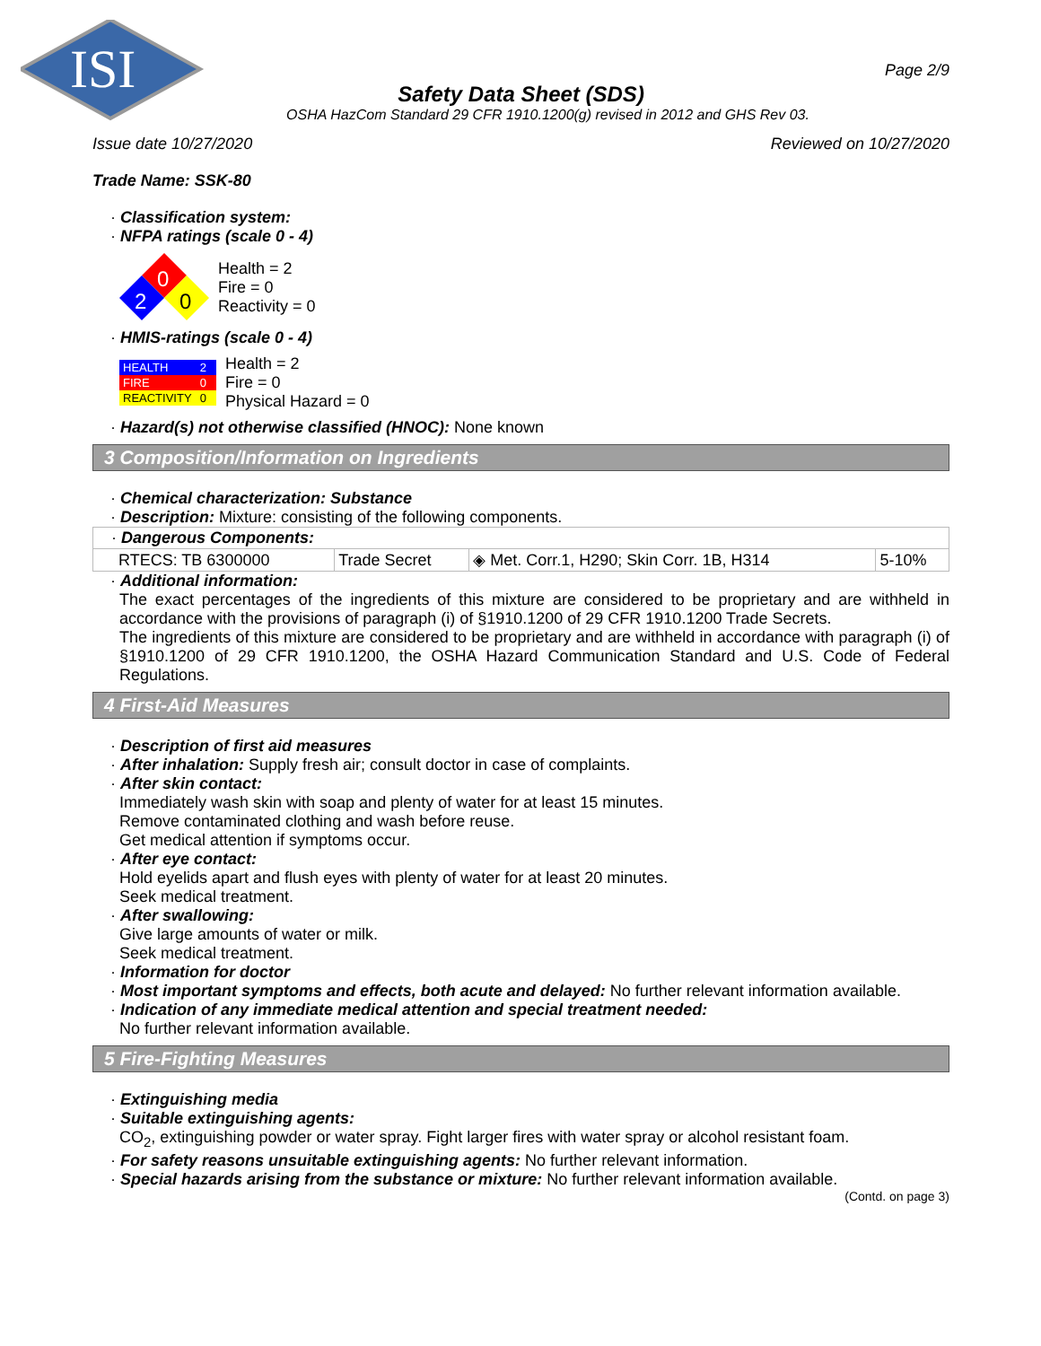ISI
Page 2/9
Safety Data Sheet (SDS)
OSHA HazCom Standard 29 CFR 1910.1200(g) revised in 2012 and GHS Rev 03.
Issue date 10/27/2020 Reviewed on 10/27/2020
Trade Name: SSK-80
· Classification system:
· NFPA ratings (scale 0 - 4)
0
2
0
Health = 2
Fire = 0
Reactivity = 0
· HMIS-ratings (scale 0 - 4)
| HEALTH | 2 |
| FIRE | 0 |
| REACTIVITY | 0 |
Health = 2
Fire = 0
Physical Hazard = 0
· Hazard(s) not otherwise classified (HNOC): None known
3 Composition/Information on Ingredients
· Chemical characterization: Substance
· Description: Mixture: consisting of the following components.
| · Dangerous Components: | | | |
| RTECS: TB 6300000 | Trade Secret | ◈ Met. Corr.1, H290; Skin Corr. 1B, H314 | 5-10% |
· Additional information:
The exact percentages of the ingredients of this mixture are considered to be proprietary and are withheld in accordance with the provisions of paragraph (i) of §1910.1200 of 29 CFR 1910.1200 Trade Secrets.
The ingredients of this mixture are considered to be proprietary and are withheld in accordance with paragraph (i) of §1910.1200 of 29 CFR 1910.1200, the OSHA Hazard Communication Standard and U.S. Code of Federal Regulations.
4 First-Aid Measures
· Description of first aid measures
· After inhalation: Supply fresh air; consult doctor in case of complaints.
· After skin contact:
Immediately wash skin with soap and plenty of water for at least 15 minutes.
Remove contaminated clothing and wash before reuse.
Get medical attention if symptoms occur.
· After eye contact:
Hold eyelids apart and flush eyes with plenty of water for at least 20 minutes.
Seek medical treatment.
· After swallowing:
Give large amounts of water or milk.
Seek medical treatment.
· Information for doctor
· Most important symptoms and effects, both acute and delayed: No further relevant information available.
· Indication of any immediate medical attention and special treatment needed:
No further relevant information available.
5 Fire-Fighting Measures
· Extinguishing media
· Suitable extinguishing agents:
CO<sub>2</sub>, extinguishing powder or water spray. Fight larger fires with water spray or alcohol resistant foam.
· For safety reasons unsuitable extinguishing agents: No further relevant information.
· Special hazards arising from the substance or mixture: No further relevant information available.
(Contd. on page 3)